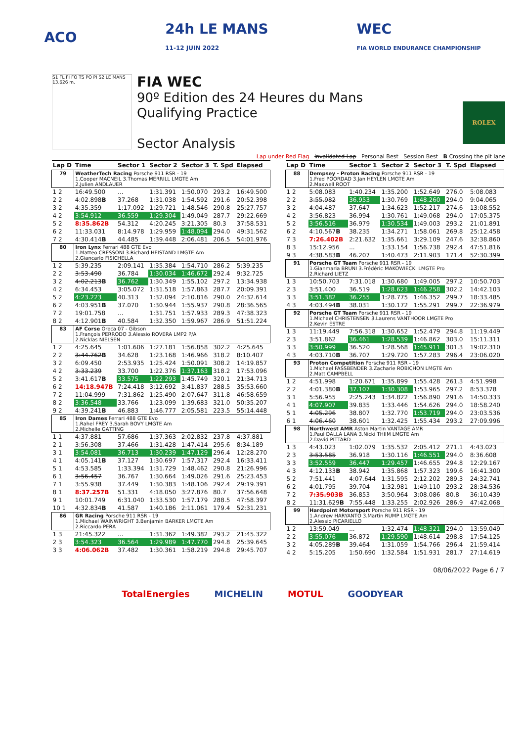ACO
24h LE MANS
11-12 JUIN 2022
WEC
FIA WORLD ENDURANCE CHAMPIONSHIP
S1 FL FI FO TS PO PI S2 LE MANS 13.626 m.
FIA WEC
90º Edition des 24 Heures du Mans
Qualifying Practice
Sector Analysis
ROLEX
Lap under Red Flag Invalidated Lap Personal Best Session Best B Crossing the pit lane
| Lap D | Time | Sector 1 | Sector 2 | Sector 3 | T. Spd | Elapsed |
| --- | --- | --- | --- | --- | --- | --- |
| 79 | WeatherTech Racing Porsche 911 RSR - 19 1.Cooper MACNEIL 3.Thomas MERRILL LMGTE Am 2.Julien ANDLAUER | | | | | |
| 1 2 | 16:49.500 | ... | 1:31.391 | 1:50.070 | 293.2 | 16:49.500 |
| 2 2 | 4:02.898 B | 37.268 | 1:31.038 | 1:54.592 | 291.6 | 20:52.398 |
| 3 2 | 4:35.359 | 1:17.092 | 1:29.721 | 1:48.546 | 290.8 | 25:27.757 |
| 4 2 | 3:54.912 | 36.559 | 1:29.304 | 1:49.049 | 287.7 | 29:22.669 |
| 5 2 | 8:35.862B | 54.312 | 4:20.245 | 3:21.305 | 80.3 | 37:58.531 |
| 6 2 | 11:33.031 | 8:14.978 | 1:29.959 | 1:48.094 | 294.0 | 49:31.562 |
| 7 2 | 4:30.414 B | 44.485 | 1:39.448 | 2:06.481 | 206.5 | 54:01.976 |
| 80 | Iron Lynx Ferrari 488 GTE Evo 1.Matteo CRESSONI 3.Richard HEISTAND LMGTE Am 2.Giancarlo FISICHELLA | | | | | |
| 1 2 | 5:39.235 | 2:09.141 | 1:35.384 | 1:54.710 | 286.2 | 5:39.235 |
| 2 2 | 3:53.490 | 36.784 | 1:30.034 | 1:46.672 | 292.4 | 9:32.725 |
| 3 2 | 4:02.213 B | 36.762 | 1:30.349 | 1:55.102 | 297.2 | 13:34.938 |
| 4 2 | 6:34.453 | 3:05.072 | 1:31.518 | 1:57.863 | 287.7 | 20:09.391 |
| 5 2 | 4:23.223 | 40.313 | 1:32.094 | 2:10.816 | 290.0 | 24:32.614 |
| 6 2 | 4:03.951 B | 37.070 | 1:30.944 | 1:55.937 | 290.8 | 28:36.565 |
| 7 2 | 19:01.758 | ... | 1:31.751 | 1:57.933 | 289.3 | 47:38.323 |
| 8 2 | 4:12.901 B | 40.584 | 1:32.350 | 1:59.967 | 286.9 | 51:51.224 |
| 83 | AF Corse Oreca 07 - Gibson 1.François PERRODO 3.Alessio ROVERA LMP2 P/A 2.Nicklas NIELSEN | | | | | |
| 1 2 | 4:25.645 | 1:01.606 | 1:27.181 | 1:56.858 | 302.2 | 4:25.645 |
| 2 2 | 3:44.762 B | 34.628 | 1:23.168 | 1:46.966 | 318.2 | 8:10.407 |
| 3 2 | 6:09.450 | 2:53.935 | 1:25.424 | 1:50.091 | 308.2 | 14:19.857 |
| 4 2 | 3:33.239 | 33.700 | 1:22.376 | 1:37.163 | 318.2 | 17:53.096 |
| 5 2 | 3:41.617 B | 33.575 | 1:22.293 | 1:45.749 | 320.1 | 21:34.713 |
| 6 2 | 14:18.947B | 7:24.418 | 3:12.692 | 3:41.837 | 288.5 | 35:53.660 |
| 7 2 | 11:04.999 | 7:31.862 | 1:25.490 | 2:07.647 | 311.8 | 46:58.659 |
| 8 2 | 3:36.548 | 33.766 | 1:23.099 | 1:39.683 | 321.0 | 50:35.207 |
| 9 2 | 4:39.241 B | 46.883 | 1:46.777 | 2:05.581 | 223.5 | 55:14.448 |
| 85 | Iron Dames Ferrari 488 GTE Evo 1.Rahel FREY 3.Sarah BOVY LMGTE Am 2.Michelle GATTING | | | | | |
| 1 1 | 4:37.881 | 57.686 | 1:37.363 | 2:02.832 | 237.8 | 4:37.881 |
| 2 1 | 3:56.308 | 37.466 | 1:31.428 | 1:47.414 | 295.6 | 8:34.189 |
| 3 1 | 3:54.081 | 36.713 | 1:30.239 | 1:47.129 | 296.4 | 12:28.270 |
| 4 1 | 4:05.141 B | 37.127 | 1:30.697 | 1:57.317 | 292.4 | 16:33.411 |
| 5 1 | 4:53.585 | 1:33.394 | 1:31.729 | 1:48.462 | 290.8 | 21:26.996 |
| 6 1 | 3:56.457 | 36.767 | 1:30.664 | 1:49.026 | 291.6 | 25:23.453 |
| 7 1 | 3:55.938 | 37.449 | 1:30.383 | 1:48.106 | 292.4 | 29:19.391 |
| 8 1 | 8:37.257B | 51.331 | 4:18.050 | 3:27.876 | 80.7 | 37:56.648 |
| 9 1 | 10:01.749 | 6:31.040 | 1:33.530 | 1:57.179 | 288.5 | 47:58.397 |
| 10 1 | 4:32.834 B | 41.587 | 1:40.186 | 2:11.061 | 179.4 | 52:31.231 |
| 86 | GR Racing Porsche 911 RSR - 19 1.Michael WAINWRIGHT 3.Benjamin BARKER LMGTE Am 2.Riccardo PERA | | | | | |
| 1 3 | 21:45.322 | ... | 1:31.362 | 1:49.382 | 293.2 | 21:45.322 |
| 2 3 | 3:54.323 | 36.564 | 1:29.989 | 1:47.770 | 294.8 | 25:39.645 |
| 3 3 | 4:06.062B | 37.482 | 1:30.361 | 1:58.219 | 294.8 | 29:45.707 |
| Lap D | Time | Sector 1 | Sector 2 | Sector 3 | T. Spd | Elapsed |
| --- | --- | --- | --- | --- | --- | --- |
| 88 | Dempsey - Proton Racing Porsche 911 RSR - 19 1.Fred POORDAD 3.Jan HEYLEN LMGTE Am 2.Maxwell ROOT | | | | | |
| 1 2 | 5:08.083 | 1:40.234 | 1:35.200 | 1:52.649 | 276.0 | 5:08.083 |
| 2 2 | 3:55.982 | 36.953 | 1:30.769 | 1:48.260 | 294.0 | 9:04.065 |
| 3 2 | 4:04.487 | 37.647 | 1:34.623 | 1:52.217 | 274.6 | 13:08.552 |
| 4 2 | 3:56.823 | 36.994 | 1:30.761 | 1:49.068 | 294.0 | 17:05.375 |
| 5 2 | 3:56.516 | 36.979 | 1:30.534 | 1:49.003 | 293.2 | 21:01.891 |
| 6 2 | 4:10.567 B | 38.235 | 1:34.271 | 1:58.061 | 269.8 | 25:12.458 |
| 7 3 | 7:26.402B | 2:21.632 | 1:35.661 | 3:29.109 | 247.6 | 32:38.860 |
| 8 3 | 15:12.956 | ... | 1:33.154 | 1:56.738 | 292.4 | 47:51.816 |
| 9 3 | 4:38.583 B | 46.207 | 1:40.473 | 2:11.903 | 171.4 | 52:30.399 |
| 91 | Porsche GT Team Porsche 911 RSR - 19 1.Gianmaria BRUNI 3.Frédéric MAKOWIECKI LMGTE Pro 2.Richard LIETZ | | | | | |
| 1 3 | 10:50.703 | 7:31.018 | 1:30.680 | 1:49.005 | 297.2 | 10:50.703 |
| 2 3 | 3:51.400 | 36.519 | 1:28.623 | 1:46.258 | 302.2 | 14:42.103 |
| 3 3 | 3:51.382 | 36.255 | 1:28.775 | 1:46.352 | 299.7 | 18:33.485 |
| 4 3 | 4:03.494 B | 38.031 | 1:30.172 | 1:55.291 | 299.7 | 22:36.979 |
| 92 | Porsche GT Team Porsche 911 RSR - 19 1.Michael CHRISTENSEN 3.Laurens VANTHOOR LMGTE Pro 2.Kevin ESTRE | | | | | |
| 1 3 | 11:19.449 | 7:56.318 | 1:30.652 | 1:52.479 | 294.8 | 11:19.449 |
| 2 3 | 3:51.862 | 36.461 | 1:28.539 | 1:46.862 | 303.0 | 15:11.311 |
| 3 3 | 3:50.999 | 36.520 | 1:28.568 | 1:45.911 | 301.3 | 19:02.310 |
| 4 3 | 4:03.710 B | 36.707 | 1:29.720 | 1:57.283 | 296.4 | 23:06.020 |
| 93 | Proton Competition Porsche 911 RSR - 19 1.Michael FASSBENDER 3.Zacharie ROBICHON LMGTE Am 2.Matt CAMPBELL | | | | | |
| 1 2 | 4:51.998 | 1:20.671 | 1:35.899 | 1:55.428 | 261.3 | 4:51.998 |
| 2 2 | 4:01.380 B | 37.107 | 1:30.308 | 1:53.965 | 297.2 | 8:53.378 |
| 3 1 | 5:56.955 | 2:25.243 | 1:34.822 | 1:56.890 | 291.6 | 14:50.333 |
| 4 1 | 4:07.907 | 39.835 | 1:33.446 | 1:54.626 | 294.0 | 18:58.240 |
| 5 1 | 4:05.296 | 38.807 | 1:32.770 | 1:53.719 | 294.0 | 23:03.536 |
| 6 1 | 4:06.460 | 38.601 | 1:32.425 | 1:55.434 | 293.2 | 27:09.996 |
| 98 | Northwest AMR Aston Martin VANTAGE AMR 1.Paul DALLA LANA 3.Nicki THIIM LMGTE Am 2.David PITTARD | | | | | |
| 1 3 | 4:43.023 | 1:02.079 | 1:35.532 | 2:05.412 | 271.1 | 4:43.023 |
| 2 3 | 3:53.585 | 36.918 | 1:30.116 | 1:46.551 | 294.0 | 8:36.608 |
| 3 3 | 3:52.559 | 36.447 | 1:29.457 | 1:46.655 | 294.8 | 12:29.167 |
| 4 3 | 4:12.133 B | 38.942 | 1:35.868 | 1:57.323 | 199.6 | 16:41.300 |
| 5 2 | 7:51.441 | 4:07.644 | 1:31.595 | 2:12.202 | 289.3 | 24:32.741 |
| 6 2 | 4:01.795 | 39.704 | 1:32.981 | 1:49.110 | 293.2 | 28:34.536 |
| 7 2 | 7:35.903 B | 36.853 | 3:50.964 | 3:08.086 | 80.8 | 36:10.439 |
| 8 2 | 11:31.629 B | 7:55.448 | 1:33.255 | 2:02.926 | 286.9 | 47:42.068 |
| 99 | Hardpoint Motorsport Porsche 911 RSR - 19 1.Andrew HARYANTO 3.Martin RUMP LMGTE Am 2.Alessio PICARIELLO | | | | | |
| 1 2 | 13:59.049 | ... | 1:32.474 | 1:48.321 | 294.0 | 13:59.049 |
| 2 2 | 3:55.076 | 36.872 | 1:29.590 | 1:48.614 | 298.8 | 17:54.125 |
| 3 2 | 4:05.289 B | 39.464 | 1:31.059 | 1:54.766 | 296.4 | 21:59.414 |
| 4 2 | 5:15.205 | 1:50.690 | 1:32.584 | 1:51.931 | 281.7 | 27:14.619 |
08/06/2022 Page 6 / 7
TotalEnergies MICHELIN MOTUL GOODYEAR